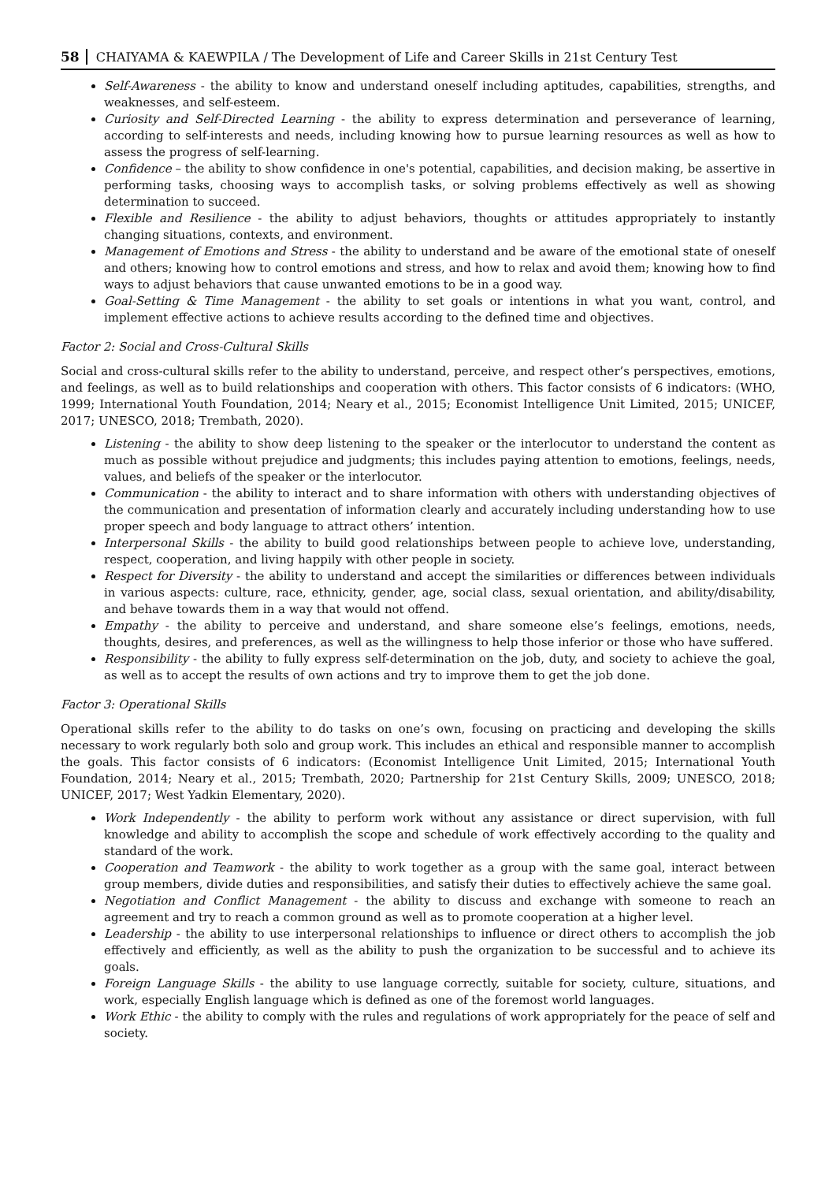58 CHAIYAMA & KAEWPILA / The Development of Life and Career Skills in 21st Century Test
Self-Awareness - the ability to know and understand oneself including aptitudes, capabilities, strengths, and weaknesses, and self-esteem.
Curiosity and Self-Directed Learning - the ability to express determination and perseverance of learning, according to self-interests and needs, including knowing how to pursue learning resources as well as how to assess the progress of self-learning.
Confidence – the ability to show confidence in one's potential, capabilities, and decision making, be assertive in performing tasks, choosing ways to accomplish tasks, or solving problems effectively as well as showing determination to succeed.
Flexible and Resilience - the ability to adjust behaviors, thoughts or attitudes appropriately to instantly changing situations, contexts, and environment.
Management of Emotions and Stress - the ability to understand and be aware of the emotional state of oneself and others; knowing how to control emotions and stress, and how to relax and avoid them; knowing how to find ways to adjust behaviors that cause unwanted emotions to be in a good way.
Goal-Setting & Time Management - the ability to set goals or intentions in what you want, control, and implement effective actions to achieve results according to the defined time and objectives.
Factor 2: Social and Cross-Cultural Skills
Social and cross-cultural skills refer to the ability to understand, perceive, and respect other’s perspectives, emotions, and feelings, as well as to build relationships and cooperation with others. This factor consists of 6 indicators: (WHO, 1999; International Youth Foundation, 2014; Neary et al., 2015; Economist Intelligence Unit Limited, 2015; UNICEF, 2017; UNESCO, 2018; Trembath, 2020).
Listening - the ability to show deep listening to the speaker or the interlocutor to understand the content as much as possible without prejudice and judgments; this includes paying attention to emotions, feelings, needs, values, and beliefs of the speaker or the interlocutor.
Communication - the ability to interact and to share information with others with understanding objectives of the communication and presentation of information clearly and accurately including understanding how to use proper speech and body language to attract others’ intention.
Interpersonal Skills - the ability to build good relationships between people to achieve love, understanding, respect, cooperation, and living happily with other people in society.
Respect for Diversity - the ability to understand and accept the similarities or differences between individuals in various aspects: culture, race, ethnicity, gender, age, social class, sexual orientation, and ability/disability, and behave towards them in a way that would not offend.
Empathy - the ability to perceive and understand, and share someone else’s feelings, emotions, needs, thoughts, desires, and preferences, as well as the willingness to help those inferior or those who have suffered.
Responsibility - the ability to fully express self-determination on the job, duty, and society to achieve the goal, as well as to accept the results of own actions and try to improve them to get the job done.
Factor 3: Operational Skills
Operational skills refer to the ability to do tasks on one’s own, focusing on practicing and developing the skills necessary to work regularly both solo and group work. This includes an ethical and responsible manner to accomplish the goals. This factor consists of 6 indicators: (Economist Intelligence Unit Limited, 2015; International Youth Foundation, 2014; Neary et al., 2015; Trembath, 2020; Partnership for 21st Century Skills, 2009; UNESCO, 2018; UNICEF, 2017; West Yadkin Elementary, 2020).
Work Independently - the ability to perform work without any assistance or direct supervision, with full knowledge and ability to accomplish the scope and schedule of work effectively according to the quality and standard of the work.
Cooperation and Teamwork - the ability to work together as a group with the same goal, interact between group members, divide duties and responsibilities, and satisfy their duties to effectively achieve the same goal.
Negotiation and Conflict Management - the ability to discuss and exchange with someone to reach an agreement and try to reach a common ground as well as to promote cooperation at a higher level.
Leadership - the ability to use interpersonal relationships to influence or direct others to accomplish the job effectively and efficiently, as well as the ability to push the organization to be successful and to achieve its goals.
Foreign Language Skills - the ability to use language correctly, suitable for society, culture, situations, and work, especially English language which is defined as one of the foremost world languages.
Work Ethic - the ability to comply with the rules and regulations of work appropriately for the peace of self and society.